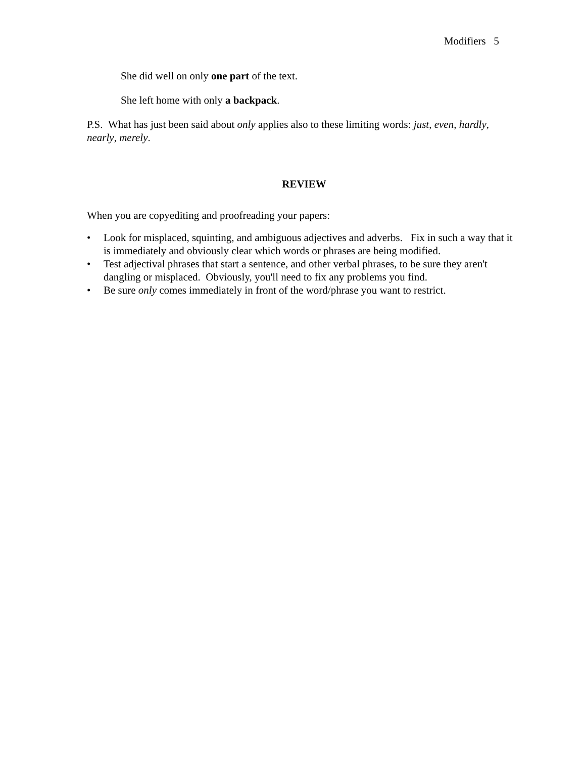Modifiers 5
She did well on only one part of the text.
She left home with only a backpack.
P.S. What has just been said about only applies also to these limiting words: just, even, hardly, nearly, merely.
REVIEW
When you are copyediting and proofreading your papers:
• Look for misplaced, squinting, and ambiguous adjectives and adverbs. Fix in such a way that it is immediately and obviously clear which words or phrases are being modified.
• Test adjectival phrases that start a sentence, and other verbal phrases, to be sure they aren't dangling or misplaced. Obviously, you'll need to fix any problems you find.
• Be sure only comes immediately in front of the word/phrase you want to restrict.